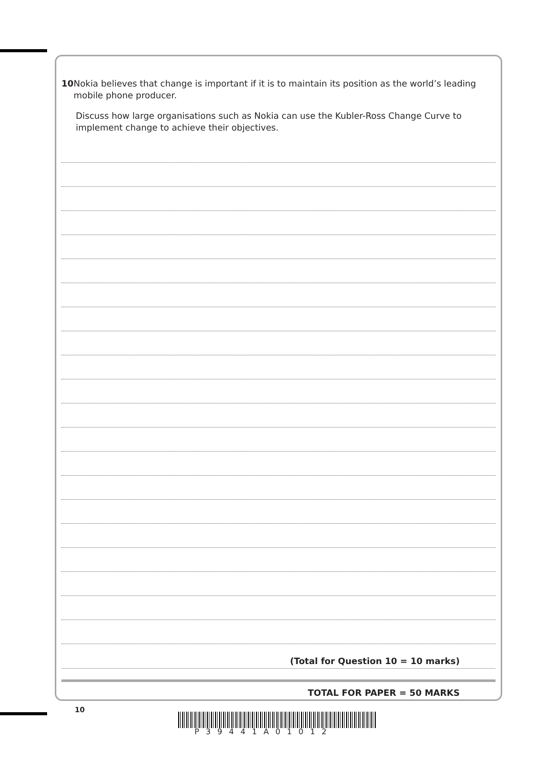10 Nokia believes that change is important if it is to maintain its position as the world’s leading mobile phone producer.
Discuss how large organisations such as Nokia can use the Kubler-Ross Change Curve to implement change to achieve their objectives.
(Total for Question 10 = 10 marks)
TOTAL FOR PAPER = 50 MARKS
10
P39441A01012